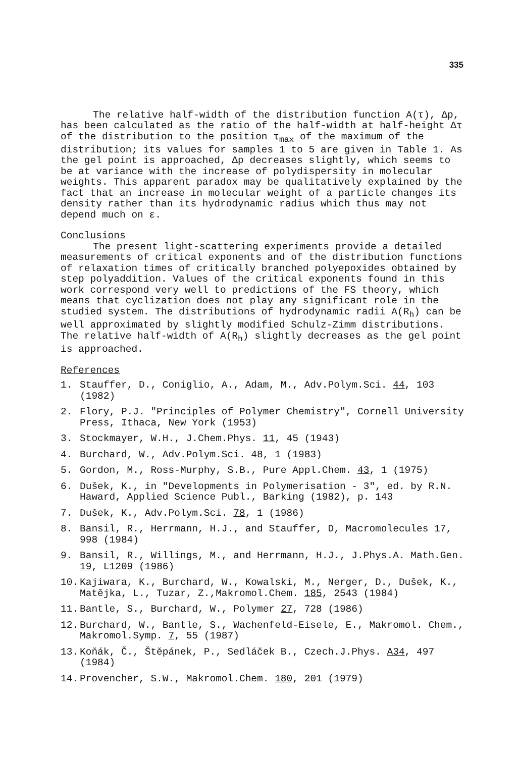335
The relative half-width of the distribution function A(τ), Δp, has been calculated as the ratio of the half-width at half-height Δτ of the distribution to the position τ<sub>max</sub> of the maximum of the distribution; its values for samples 1 to 5 are given in Table 1. As the gel point is approached, Δp decreases slightly, which seems to be at variance with the increase of polydispersity in molecular weights. This apparent paradox may be qualitatively explained by the fact that an increase in molecular weight of a particle changes its density rather than its hydrodynamic radius which thus may not depend much on ε.
Conclusions
The present light-scattering experiments provide a detailed measurements of critical exponents and of the distribution functions of relaxation times of critically branched polyepoxides obtained by step polyaddition. Values of the critical exponents found in this work correspond very well to predictions of the FS theory, which means that cyclization does not play any significant role in the studied system. The distributions of hydrodynamic radii A(R<sub>h</sub>) can be well approximated by slightly modified Schulz-Zimm distributions. The relative half-width of A(R<sub>h</sub>) slightly decreases as the gel point is approached.
References
1. Stauffer, D., Coniglio, A., Adam, M., Adv.Polym.Sci. 44, 103 (1982)
2. Flory, P.J. "Principles of Polymer Chemistry", Cornell University Press, Ithaca, New York (1953)
3. Stockmayer, W.H., J.Chem.Phys. 11, 45 (1943)
4. Burchard, W., Adv.Polym.Sci. 48, 1 (1983)
5. Gordon, M., Ross-Murphy, S.B., Pure Appl.Chem. 43, 1 (1975)
6. Dušek, K., in "Developments in Polymerisation - 3", ed. by R.N. Haward, Applied Science Publ., Barking (1982), p. 143
7. Dušek, K., Adv.Polym.Sci. 78, 1 (1986)
8. Bansil, R., Herrmann, H.J., and Stauffer, D, Macromolecules 17, 998 (1984)
9. Bansil, R., Willings, M., and Herrmann, H.J., J.Phys.A. Math.Gen. 19, L1209 (1986)
10. Kajiwara, K., Burchard, W., Kowalski, M., Nerger, D., Dušek, K., Matějka, L., Tuzar, Z.,Makromol.Chem. 185, 2543 (1984)
11. Bantle, S., Burchard, W., Polymer 27, 728 (1986)
12. Burchard, W., Bantle, S., Wachenfeld-Eisele, E., Makromol. Chem., Makromol.Symp. 7, 55 (1987)
13. Koňák, Č., Štěpánek, P., Sedláček B., Czech.J.Phys. A34, 497 (1984)
14. Provencher, S.W., Makromol.Chem. 180, 201 (1979)